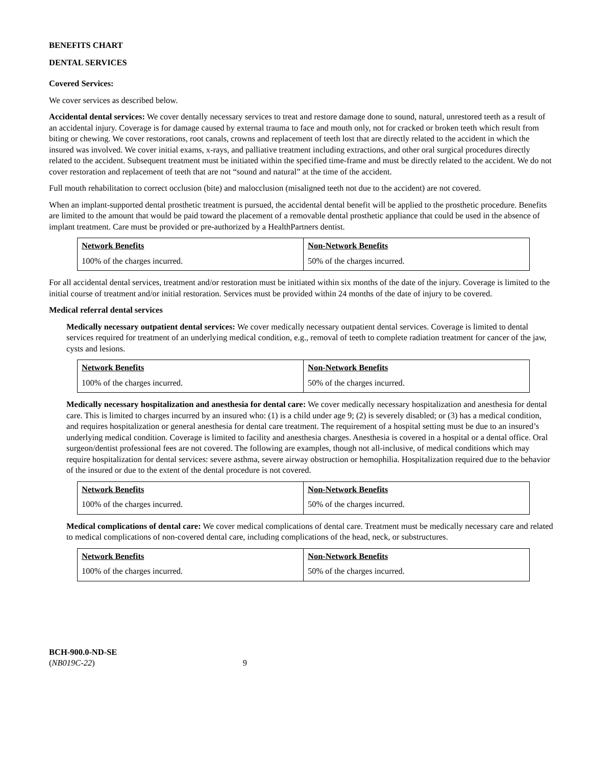BENEFITS CHART
DENTAL SERVICES
Covered Services:
We cover services as described below.
Accidental dental services: We cover dentally necessary services to treat and restore damage done to sound, natural, unrestored teeth as a result of an accidental injury. Coverage is for damage caused by external trauma to face and mouth only, not for cracked or broken teeth which result from biting or chewing. We cover restorations, root canals, crowns and replacement of teeth lost that are directly related to the accident in which the insured was involved. We cover initial exams, x-rays, and palliative treatment including extractions, and other oral surgical procedures directly related to the accident. Subsequent treatment must be initiated within the specified time-frame and must be directly related to the accident. We do not cover restoration and replacement of teeth that are not “sound and natural” at the time of the accident.
Full mouth rehabilitation to correct occlusion (bite) and malocclusion (misaligned teeth not due to the accident) are not covered.
When an implant-supported dental prosthetic treatment is pursued, the accidental dental benefit will be applied to the prosthetic procedure. Benefits are limited to the amount that would be paid toward the placement of a removable dental prosthetic appliance that could be used in the absence of implant treatment. Care must be provided or pre-authorized by a HealthPartners dentist.
| Network Benefits | Non-Network Benefits |
| 100% of the charges incurred. | 50% of the charges incurred. |
For all accidental dental services, treatment and/or restoration must be initiated within six months of the date of the injury. Coverage is limited to the initial course of treatment and/or initial restoration. Services must be provided within 24 months of the date of injury to be covered.
Medical referral dental services
Medically necessary outpatient dental services: We cover medically necessary outpatient dental services. Coverage is limited to dental services required for treatment of an underlying medical condition, e.g., removal of teeth to complete radiation treatment for cancer of the jaw, cysts and lesions.
| Network Benefits | Non-Network Benefits |
| 100% of the charges incurred. | 50% of the charges incurred. |
Medically necessary hospitalization and anesthesia for dental care: We cover medically necessary hospitalization and anesthesia for dental care. This is limited to charges incurred by an insured who: (1) is a child under age 9; (2) is severely disabled; or (3) has a medical condition, and requires hospitalization or general anesthesia for dental care treatment. The requirement of a hospital setting must be due to an insured’s underlying medical condition. Coverage is limited to facility and anesthesia charges. Anesthesia is covered in a hospital or a dental office. Oral surgeon/dentist professional fees are not covered. The following are examples, though not all-inclusive, of medical conditions which may require hospitalization for dental services: severe asthma, severe airway obstruction or hemophilia. Hospitalization required due to the behavior of the insured or due to the extent of the dental procedure is not covered.
| Network Benefits | Non-Network Benefits |
| 100% of the charges incurred. | 50% of the charges incurred. |
Medical complications of dental care: We cover medical complications of dental care. Treatment must be medically necessary care and related to medical complications of non-covered dental care, including complications of the head, neck, or substructures.
| Network Benefits | Non-Network Benefits |
| 100% of the charges incurred. | 50% of the charges incurred. |
BCH-900.0-ND-SE
(NB019C-22) 9